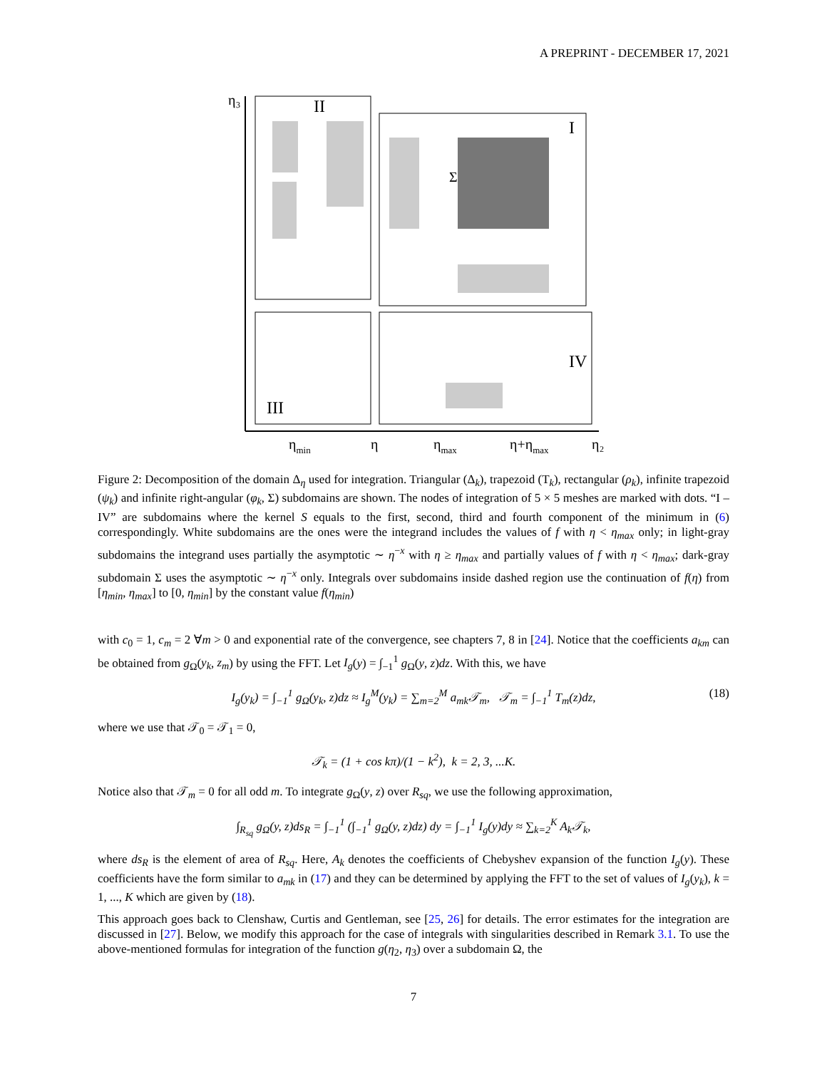A PREPRINT - DECEMBER 17, 2021
η₃
II
I
III
IV
Σ
ηmin
η
ηmax
η+ηmax
η₂
Figure 2: Decomposition of the domain Δ<sub>η</sub> used for integration. Triangular (Δ<sub>k</sub>), trapezoid (T<sub>k</sub>), rectangular (ρ<sub>k</sub>), infinite trapezoid (ψ<sub>k</sub>) and infinite right-angular (φ<sub>k</sub>, Σ) subdomains are shown. The nodes of integration of 5 × 5 meshes are marked with dots. “I –IV” are subdomains where the kernel S equals to the first, second, third and fourth component of the minimum in (6) correspondingly. White subdomains are the ones were the integrand includes the values of f with η < η<sub>max</sub> only; in light-gray subdomains the integrand uses partially the asymptotic ∼ η<sup>−x</sup> with η ≥ η<sub>max</sub> and partially values of f with η < η<sub>max</sub>; dark-gray subdomain Σ uses the asymptotic ∼ η<sup>−x</sup> only. Integrals over subdomains inside dashed region use the continuation of f(η) from [η<sub>min</sub>, η<sub>max</sub>] to [0, η<sub>min</sub>] by the constant value f(η<sub>min</sub>)
with c<sub>0</sub> = 1, c<sub>m</sub> = 2 ∀m > 0 and exponential rate of the convergence, see chapters 7, 8 in [24]. Notice that the coefficients a<sub>km</sub> can be obtained from g<sub>Ω</sub>(y<sub>k</sub>, z<sub>m</sub>) by using the FFT. Let I<sub>g</sub>(y) = ∫<sub>−1</sub><sup>1</sup> g<sub>Ω</sub>(y, z)dz. With this, we have
I<sub>g</sub>(y<sub>k</sub>) = ∫<sub>−1</sub><sup>1</sup> g<sub>Ω</sub>(y<sub>k</sub>, z)dz ≈ I<sub>g</sub><sup>M</sup>(y<sub>k</sub>) = ∑<sub>m=2</sub><sup>M</sup> a<sub>mk</sub>𝒯<sub>m</sub>, 𝒯<sub>m</sub> = ∫<sub>−1</sub><sup>1</sup> T<sub>m</sub>(z)dz, (18)
where we use that 𝒯<sub>0</sub> = 𝒯<sub>1</sub> = 0,
𝒯<sub>k</sub> = (1 + cos kπ)/(1 − k<sup>2</sup>), k = 2, 3, ...K.
Notice also that 𝒯<sub>m</sub> = 0 for all odd m. To integrate g<sub>Ω</sub>(y, z) over R<sub>sq</sub>, we use the following approximation,
∫<sub>R<sub>sq</sub></sub> g<sub>Ω</sub>(y, z)ds<sub>R</sub> = ∫<sub>−1</sub><sup>1</sup> (∫<sub>−1</sub><sup>1</sup> g<sub>Ω</sub>(y, z)dz) dy = ∫<sub>−1</sub><sup>1</sup> I<sub>g</sub>(y)dy ≈ ∑<sub>k=2</sub><sup>K</sup> A<sub>k</sub>𝒯<sub>k</sub>,
where ds<sub>R</sub> is the element of area of R<sub>sq</sub>. Here, A<sub>k</sub> denotes the coefficients of Chebyshev expansion of the function I<sub>g</sub>(y). These coefficients have the form similar to a<sub>mk</sub> in (17) and they can be determined by applying the FFT to the set of values of I<sub>g</sub>(y<sub>k</sub>), k = 1, ..., K which are given by (18).
This approach goes back to Clenshaw, Curtis and Gentleman, see [25, 26] for details. The error estimates for the integration are discussed in [27]. Below, we modify this approach for the case of integrals with singularities described in Remark 3.1. To use the above-mentioned formulas for integration of the function g(η<sub>2</sub>, η<sub>3</sub>) over a subdomain Ω, the
7